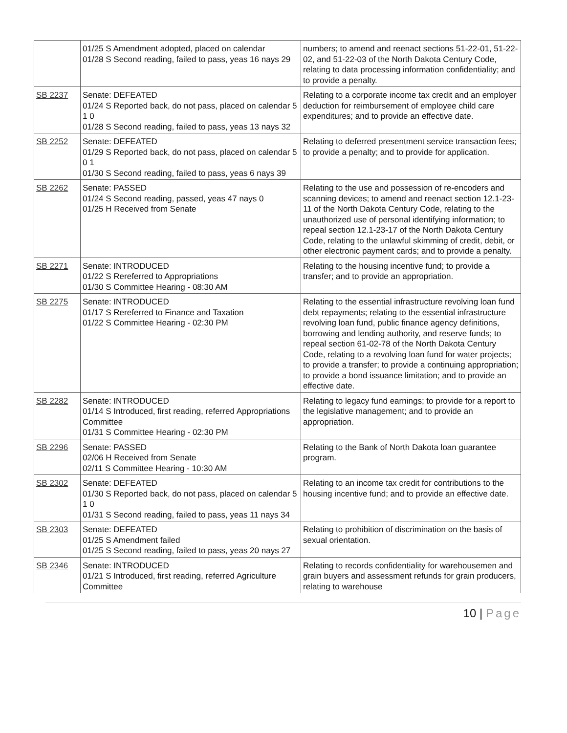| | 01/25 S Amendment adopted, placed on calendar 01/28 S Second reading, failed to pass, yeas 16 nays 29 | numbers; to amend and reenact sections 51-22-01, 51-22-02, and 51-22-03 of the North Dakota Century Code, relating to data processing information confidentiality; and to provide a penalty. |
| SB 2237 | Senate: DEFEATED 01/24 S Reported back, do not pass, placed on calendar 5 1 0 01/28 S Second reading, failed to pass, yeas 13 nays 32 | Relating to a corporate income tax credit and an employer deduction for reimbursement of employee child care expenditures; and to provide an effective date. |
| SB 2252 | Senate: DEFEATED 01/29 S Reported back, do not pass, placed on calendar 5 0 1 01/30 S Second reading, failed to pass, yeas 6 nays 39 | Relating to deferred presentment service transaction fees; to provide a penalty; and to provide for application. |
| SB 2262 | Senate: PASSED 01/24 S Second reading, passed, yeas 47 nays 0 01/25 H Received from Senate | Relating to the use and possession of re-encoders and scanning devices; to amend and reenact section 12.1-23-11 of the North Dakota Century Code, relating to the unauthorized use of personal identifying information; to repeal section 12.1-23-17 of the North Dakota Century Code, relating to the unlawful skimming of credit, debit, or other electronic payment cards; and to provide a penalty. |
| SB 2271 | Senate: INTRODUCED 01/22 S Rereferred to Appropriations 01/30 S Committee Hearing - 08:30 AM | Relating to the housing incentive fund; to provide a transfer; and to provide an appropriation. |
| SB 2275 | Senate: INTRODUCED 01/17 S Rereferred to Finance and Taxation 01/22 S Committee Hearing - 02:30 PM | Relating to the essential infrastructure revolving loan fund debt repayments; relating to the essential infrastructure revolving loan fund, public finance agency definitions, borrowing and lending authority, and reserve funds; to repeal section 61-02-78 of the North Dakota Century Code, relating to a revolving loan fund for water projects; to provide a transfer; to provide a continuing appropriation; to provide a bond issuance limitation; and to provide an effective date. |
| SB 2282 | Senate: INTRODUCED 01/14 S Introduced, first reading, referred Appropriations Committee 01/31 S Committee Hearing - 02:30 PM | Relating to legacy fund earnings; to provide for a report to the legislative management; and to provide an appropriation. |
| SB 2296 | Senate: PASSED 02/06 H Received from Senate 02/11 S Committee Hearing - 10:30 AM | Relating to the Bank of North Dakota loan guarantee program. |
| SB 2302 | Senate: DEFEATED 01/30 S Reported back, do not pass, placed on calendar 5 1 0 01/31 S Second reading, failed to pass, yeas 11 nays 34 | Relating to an income tax credit for contributions to the housing incentive fund; and to provide an effective date. |
| SB 2303 | Senate: DEFEATED 01/25 S Amendment failed 01/25 S Second reading, failed to pass, yeas 20 nays 27 | Relating to prohibition of discrimination on the basis of sexual orientation. |
| SB 2346 | Senate: INTRODUCED 01/21 S Introduced, first reading, referred Agriculture Committee | Relating to records confidentiality for warehousemen and grain buyers and assessment refunds for grain producers, relating to warehouse |
10 | Page